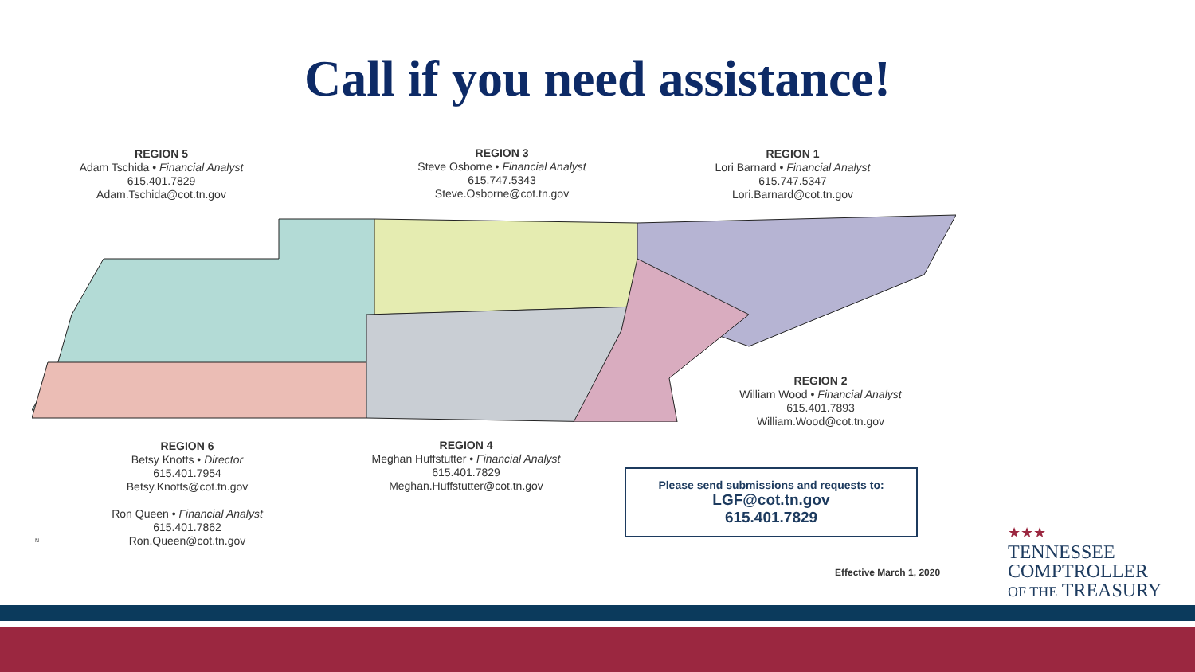Call if you need assistance!
REGION 5
Adam Tschida • Financial Analyst
615.401.7829
Adam.Tschida@cot.tn.gov
REGION 3
Steve Osborne • Financial Analyst
615.747.5343
Steve.Osborne@cot.tn.gov
REGION 1
Lori Barnard • Financial Analyst
615.747.5347
Lori.Barnard@cot.tn.gov
REGION 2
William Wood • Financial Analyst
615.401.7893
William.Wood@cot.tn.gov
REGION 6
Betsy Knotts • Director
615.401.7954
Betsy.Knotts@cot.tn.gov
Ron Queen • Financial Analyst
615.401.7862
Ron.Queen@cot.tn.gov
REGION 4
Meghan Huffstutter • Financial Analyst
615.401.7829
Meghan.Huffstutter@cot.tn.gov
N
Please send submissions and requests to:
LGF@cot.tn.gov
615.401.7829
Effective March 1, 2020
★★★
TENNESSEE
COMPTROLLER
OF THE TREASURY